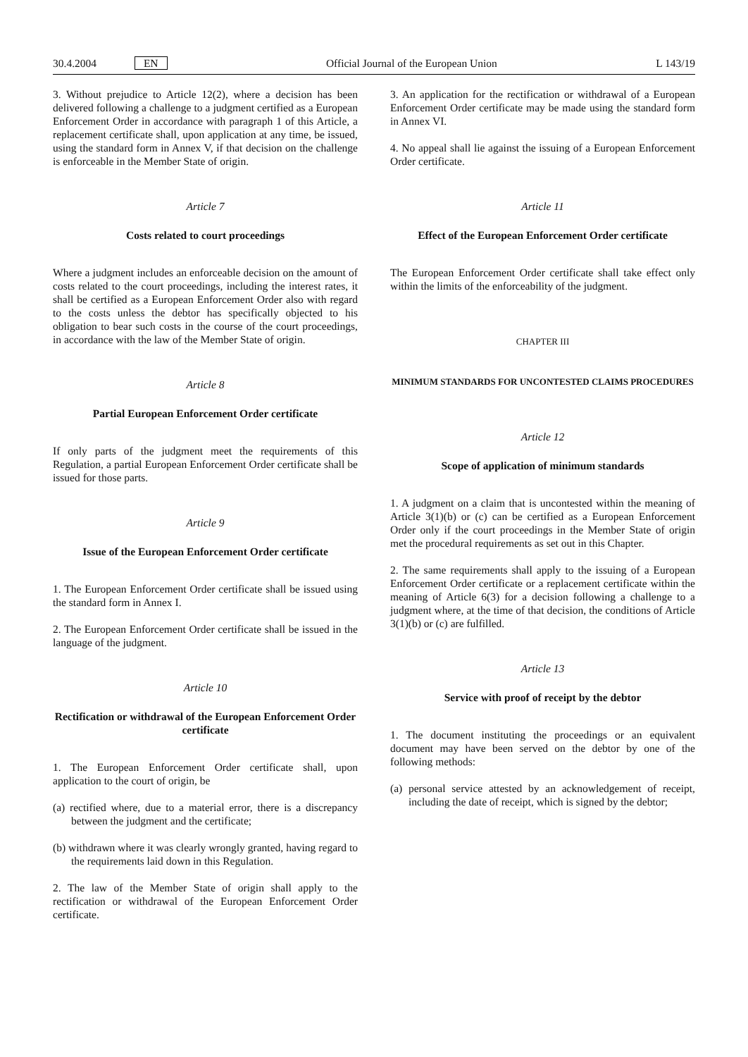30.4.2004 EN Official Journal of the European Union L 143/19
3. Without prejudice to Article 12(2), where a decision has been delivered following a challenge to a judgment certified as a European Enforcement Order in accordance with paragraph 1 of this Article, a replacement certificate shall, upon application at any time, be issued, using the standard form in Annex V, if that decision on the challenge is enforceable in the Member State of origin.
Article 7
Costs related to court proceedings
Where a judgment includes an enforceable decision on the amount of costs related to the court proceedings, including the interest rates, it shall be certified as a European Enforcement Order also with regard to the costs unless the debtor has specifically objected to his obligation to bear such costs in the course of the court proceedings, in accordance with the law of the Member State of origin.
Article 8
Partial European Enforcement Order certificate
If only parts of the judgment meet the requirements of this Regulation, a partial European Enforcement Order certificate shall be issued for those parts.
Article 9
Issue of the European Enforcement Order certificate
1. The European Enforcement Order certificate shall be issued using the standard form in Annex I.
2. The European Enforcement Order certificate shall be issued in the language of the judgment.
Article 10
Rectification or withdrawal of the European Enforcement Order certificate
1. The European Enforcement Order certificate shall, upon application to the court of origin, be
(a) rectified where, due to a material error, there is a discrepancy between the judgment and the certificate;
(b) withdrawn where it was clearly wrongly granted, having regard to the requirements laid down in this Regulation.
2. The law of the Member State of origin shall apply to the rectification or withdrawal of the European Enforcement Order certificate.
3. An application for the rectification or withdrawal of a European Enforcement Order certificate may be made using the standard form in Annex VI.
4. No appeal shall lie against the issuing of a European Enforcement Order certificate.
Article 11
Effect of the European Enforcement Order certificate
The European Enforcement Order certificate shall take effect only within the limits of the enforceability of the judgment.
CHAPTER III
MINIMUM STANDARDS FOR UNCONTESTED CLAIMS PROCEDURES
Article 12
Scope of application of minimum standards
1. A judgment on a claim that is uncontested within the meaning of Article 3(1)(b) or (c) can be certified as a European Enforcement Order only if the court proceedings in the Member State of origin met the procedural requirements as set out in this Chapter.
2. The same requirements shall apply to the issuing of a European Enforcement Order certificate or a replacement certificate within the meaning of Article 6(3) for a decision following a challenge to a judgment where, at the time of that decision, the conditions of Article 3(1)(b) or (c) are fulfilled.
Article 13
Service with proof of receipt by the debtor
1. The document instituting the proceedings or an equivalent document may have been served on the debtor by one of the following methods:
(a) personal service attested by an acknowledgement of receipt, including the date of receipt, which is signed by the debtor;